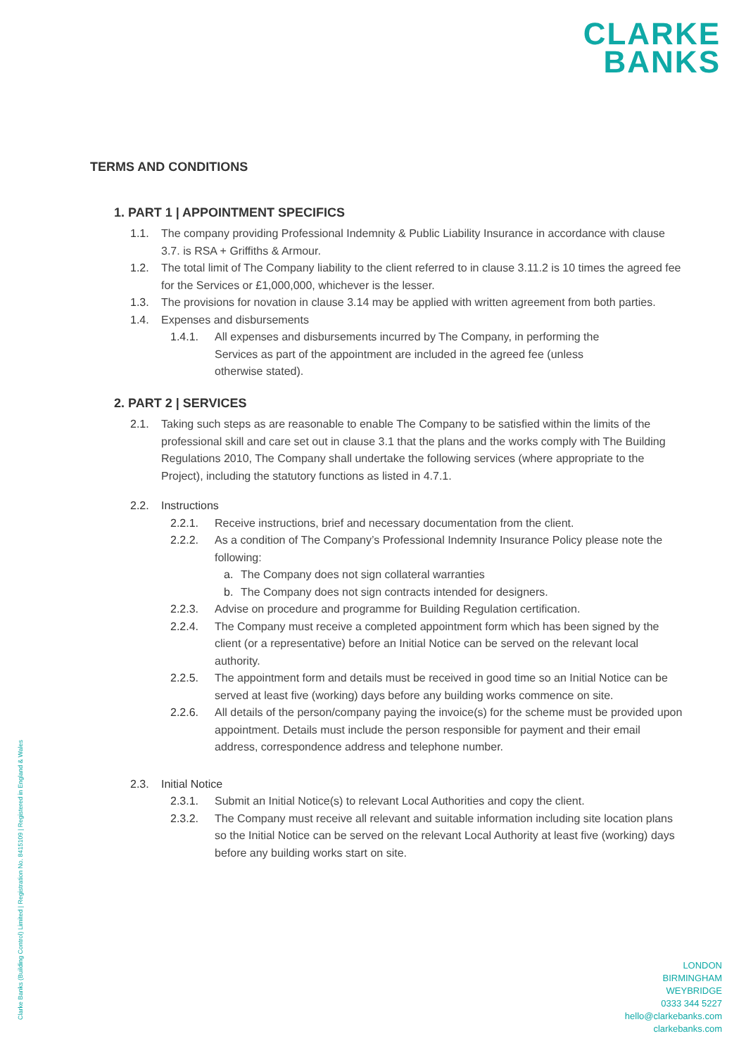CLARKE
BANKS
Clarke Banks (Building Control) Limited | Registration No. 8415109 | Registered in England & Wales
TERMS AND CONDITIONS
1. PART 1 | APPOINTMENT SPECIFICS
1.1. The company providing Professional Indemnity & Public Liability Insurance in accordance with clause 3.7. is RSA + Griffiths & Armour.
1.2. The total limit of The Company liability to the client referred to in clause 3.11.2 is 10 times the agreed fee for the Services or £1,000,000, whichever is the lesser.
1.3. The provisions for novation in clause 3.14 may be applied with written agreement from both parties.
1.4. Expenses and disbursements
1.4.1. All expenses and disbursements incurred by The Company, in performing the Services as part of the appointment are included in the agreed fee (unless otherwise stated).
2. PART 2 | SERVICES
2.1. Taking such steps as are reasonable to enable The Company to be satisfied within the limits of the professional skill and care set out in clause 3.1 that the plans and the works comply with The Building Regulations 2010, The Company shall undertake the following services (where appropriate to the Project), including the statutory functions as listed in 4.7.1.
2.2. Instructions
2.2.1. Receive instructions, brief and necessary documentation from the client.
2.2.2. As a condition of The Company’s Professional Indemnity Insurance Policy please note the following:
a. The Company does not sign collateral warranties
b. The Company does not sign contracts intended for designers.
2.2.3. Advise on procedure and programme for Building Regulation certification.
2.2.4. The Company must receive a completed appointment form which has been signed by the client (or a representative) before an Initial Notice can be served on the relevant local authority.
2.2.5. The appointment form and details must be received in good time so an Initial Notice can be served at least five (working) days before any building works commence on site.
2.2.6. All details of the person/company paying the invoice(s) for the scheme must be provided upon appointment. Details must include the person responsible for payment and their email address, correspondence address and telephone number.
2.3. Initial Notice
2.3.1. Submit an Initial Notice(s) to relevant Local Authorities and copy the client.
2.3.2. The Company must receive all relevant and suitable information including site location plans so the Initial Notice can be served on the relevant Local Authority at least five (working) days before any building works start on site.
LONDON
BIRMINGHAM
WEYBRIDGE
0333 344 5227
hello@clarkebanks.com
clarkebanks.com